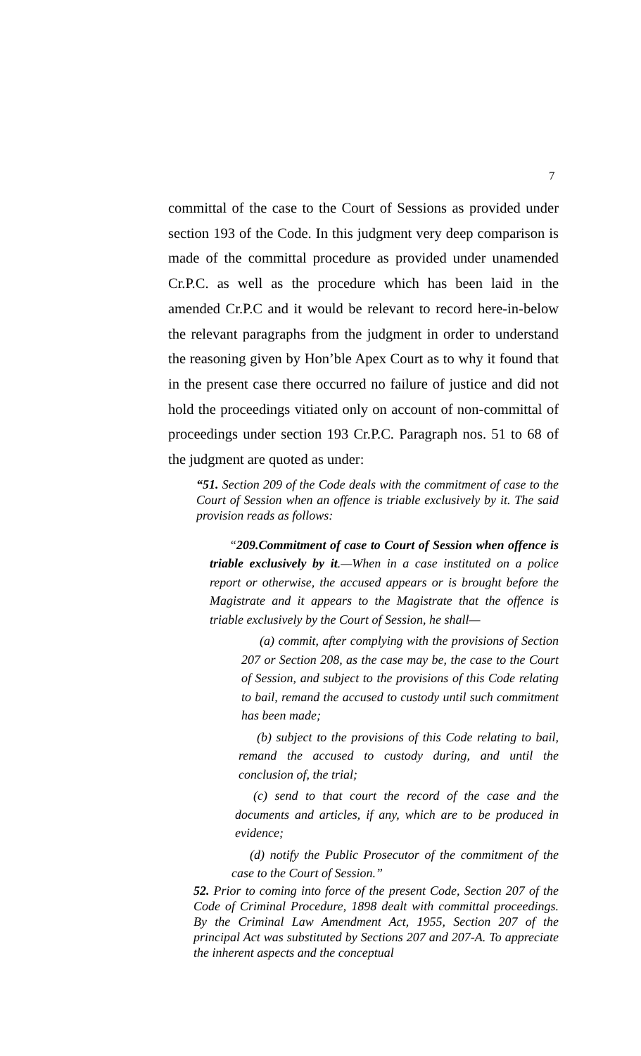7
committal of the case to the Court of Sessions as provided under section 193 of the Code. In this judgment very deep comparison is made of the committal procedure as provided under unamended Cr.P.C. as well as the procedure which has been laid in the amended Cr.P.C and it would be relevant to record here-in-below the relevant paragraphs from the judgment in order to understand the reasoning given by Hon’ble Apex Court as to why it found that in the present case there occurred no failure of justice and did not hold the proceedings vitiated only on account of non-committal of proceedings under section 193 Cr.P.C. Paragraph nos. 51 to 68 of the judgment are quoted as under:
“51. Section 209 of the Code deals with the commitment of case to the Court of Session when an offence is triable exclusively by it. The said provision reads as follows:
“209.Commitment of case to Court of Session when offence is triable exclusively by it.—When in a case instituted on a police report or otherwise, the accused appears or is brought before the Magistrate and it appears to the Magistrate that the offence is triable exclusively by the Court of Session, he shall—
(a) commit, after complying with the provisions of Section 207 or Section 208, as the case may be, the case to the Court of Session, and subject to the provisions of this Code relating to bail, remand the accused to custody until such commitment has been made;
(b) subject to the provisions of this Code relating to bail, remand the accused to custody during, and until the conclusion of, the trial;
(c) send to that court the record of the case and the documents and articles, if any, which are to be produced in evidence;
(d) notify the Public Prosecutor of the commitment of the case to the Court of Session.”
52. Prior to coming into force of the present Code, Section 207 of the Code of Criminal Procedure, 1898 dealt with committal proceedings. By the Criminal Law Amendment Act, 1955, Section 207 of the principal Act was substituted by Sections 207 and 207-A. To appreciate the inherent aspects and the conceptual